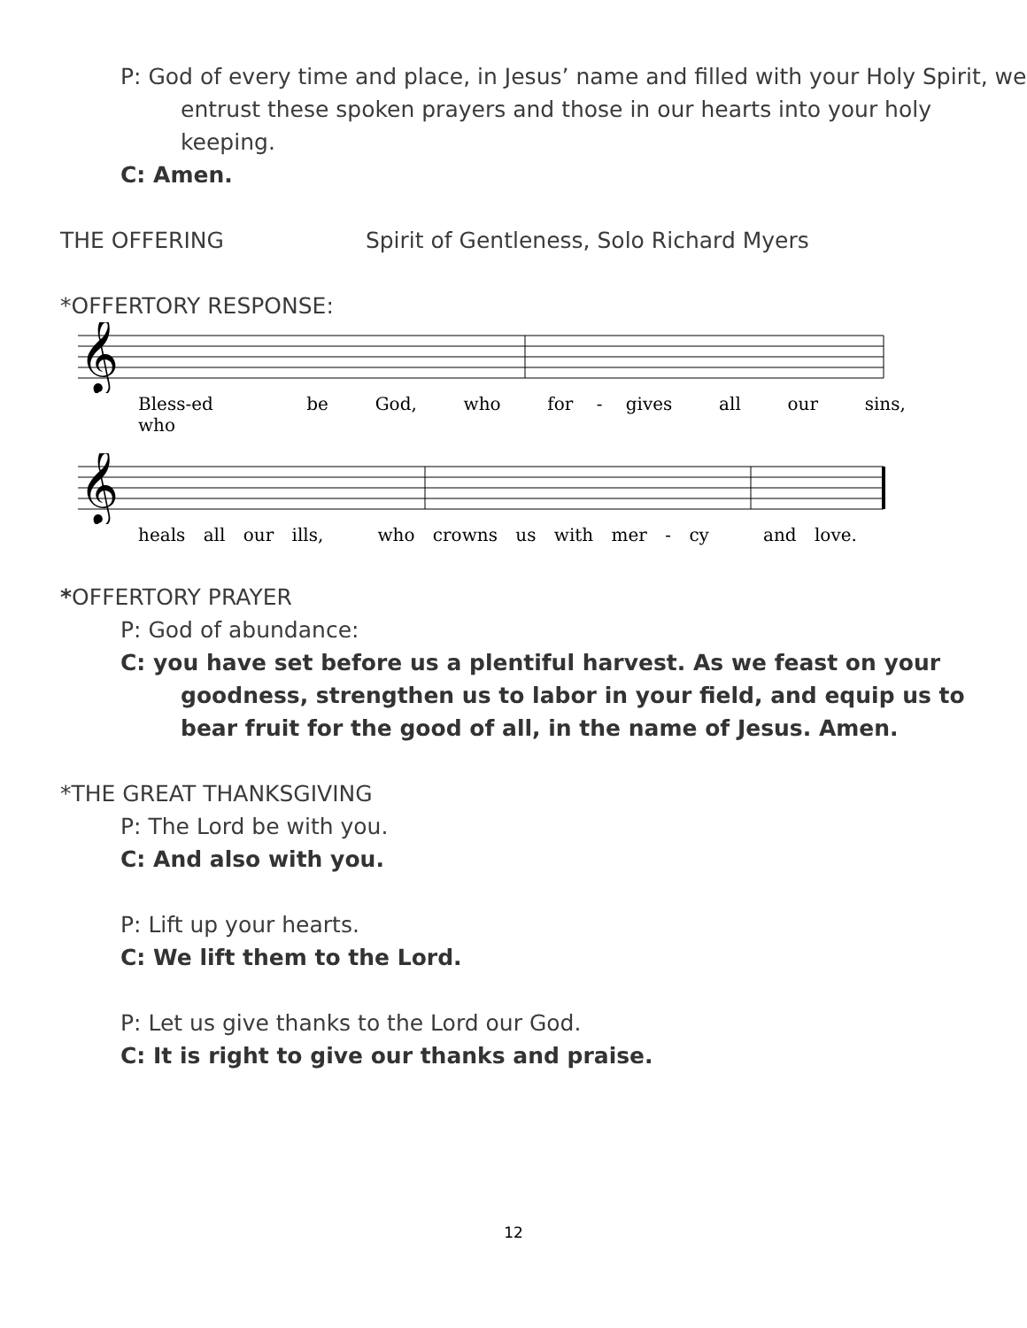P: God of every time and place, in Jesus’ name and filled with your Holy Spirit, we entrust these spoken prayers and those in our hearts into your holy keeping.
C: Amen.
THE OFFERING Spirit of Gentleness, Solo Richard Myers
*OFFERTORY RESPONSE:
𝄞
Bless-ed be God, who for - gives all our sins, who
𝄞
heals all our ills, who crowns us with mer - cy and love.
*OFFERTORY PRAYER
P: God of abundance:
C: you have set before us a plentiful harvest. As we feast on your goodness, strengthen us to labor in your field, and equip us to bear fruit for the good of all, in the name of Jesus. Amen.
*THE GREAT THANKSGIVING
P: The Lord be with you.
C: And also with you.
P: Lift up your hearts.
C: We lift them to the Lord.
P: Let us give thanks to the Lord our God.
C: It is right to give our thanks and praise.
12